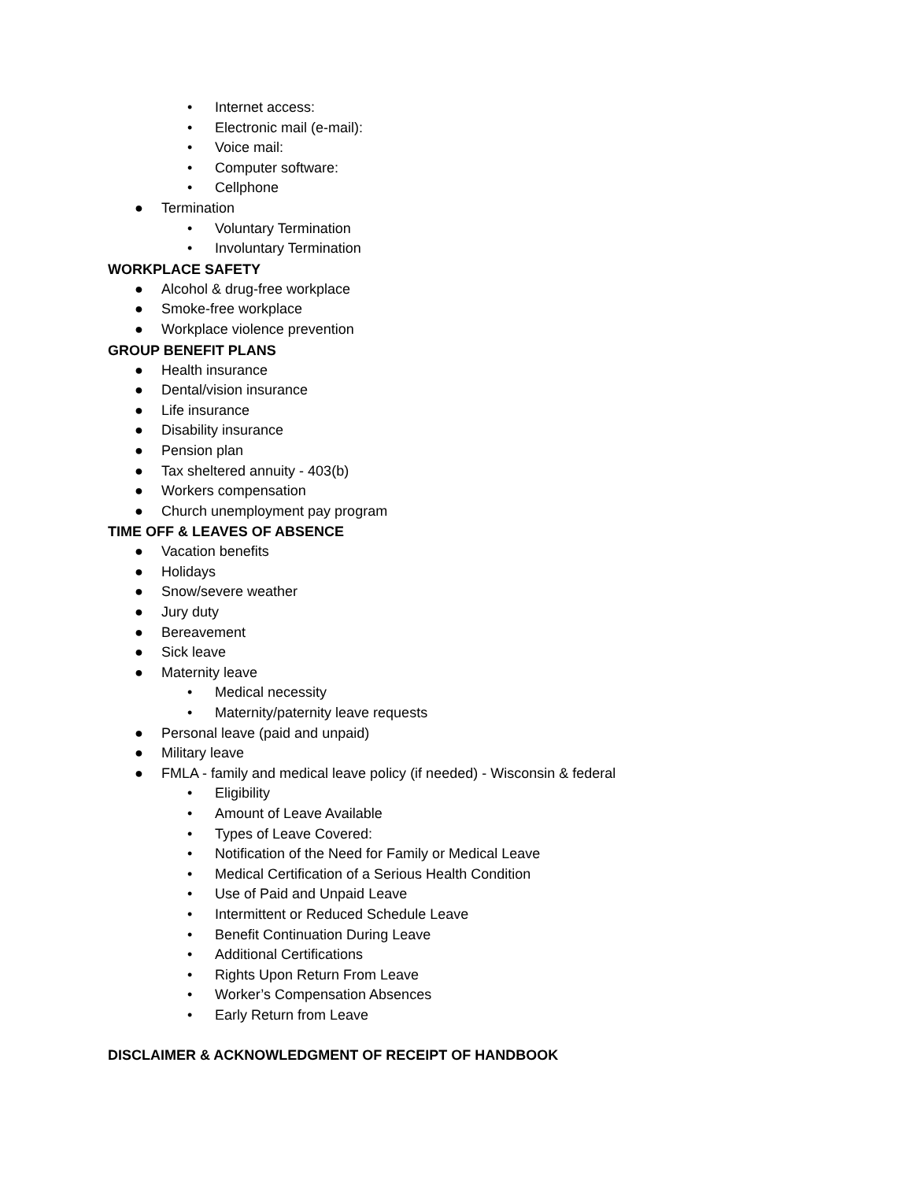• Internet access:
• Electronic mail (e-mail):
• Voice mail:
• Computer software:
• Cellphone
● Termination
• Voluntary Termination
• Involuntary Termination
WORKPLACE SAFETY
● Alcohol & drug-free workplace
● Smoke-free workplace
● Workplace violence prevention
GROUP BENEFIT PLANS
● Health insurance
● Dental/vision insurance
● Life insurance
● Disability insurance
● Pension plan
● Tax sheltered annuity - 403(b)
● Workers compensation
● Church unemployment pay program
TIME OFF & LEAVES OF ABSENCE
● Vacation benefits
● Holidays
● Snow/severe weather
● Jury duty
● Bereavement
● Sick leave
● Maternity leave
• Medical necessity
• Maternity/paternity leave requests
● Personal leave (paid and unpaid)
● Military leave
● FMLA - family and medical leave policy (if needed) - Wisconsin & federal
• Eligibility
• Amount of Leave Available
• Types of Leave Covered:
• Notification of the Need for Family or Medical Leave
• Medical Certification of a Serious Health Condition
• Use of Paid and Unpaid Leave
• Intermittent or Reduced Schedule Leave
• Benefit Continuation During Leave
• Additional Certifications
• Rights Upon Return From Leave
• Worker’s Compensation Absences
• Early Return from Leave
DISCLAIMER & ACKNOWLEDGMENT OF RECEIPT OF HANDBOOK